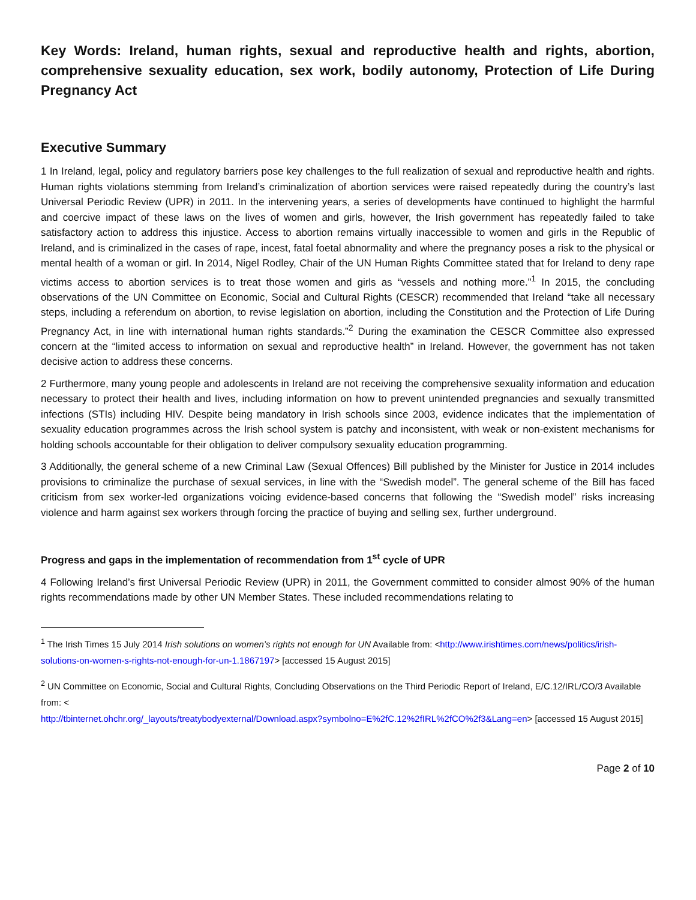Key Words: Ireland, human rights, sexual and reproductive health and rights, abortion, comprehensive sexuality education, sex work, bodily autonomy, Protection of Life During Pregnancy Act
Executive Summary
1 In Ireland, legal, policy and regulatory barriers pose key challenges to the full realization of sexual and reproductive health and rights. Human rights violations stemming from Ireland’s criminalization of abortion services were raised repeatedly during the country’s last Universal Periodic Review (UPR) in 2011. In the intervening years, a series of developments have continued to highlight the harmful and coercive impact of these laws on the lives of women and girls, however, the Irish government has repeatedly failed to take satisfactory action to address this injustice. Access to abortion remains virtually inaccessible to women and girls in the Republic of Ireland, and is criminalized in the cases of rape, incest, fatal foetal abnormality and where the pregnancy poses a risk to the physical or mental health of a woman or girl. In 2014, Nigel Rodley, Chair of the UN Human Rights Committee stated that for Ireland to deny rape victims access to abortion services is to treat those women and girls as “vessels and nothing more.”<sup>1</sup> In 2015, the concluding observations of the UN Committee on Economic, Social and Cultural Rights (CESCR) recommended that Ireland “take all necessary steps, including a referendum on abortion, to revise legislation on abortion, including the Constitution and the Protection of Life During Pregnancy Act, in line with international human rights standards.”<sup>2</sup> During the examination the CESCR Committee also expressed concern at the “limited access to information on sexual and reproductive health” in Ireland. However, the government has not taken decisive action to address these concerns.
2 Furthermore, many young people and adolescents in Ireland are not receiving the comprehensive sexuality information and education necessary to protect their health and lives, including information on how to prevent unintended pregnancies and sexually transmitted infections (STIs) including HIV. Despite being mandatory in Irish schools since 2003, evidence indicates that the implementation of sexuality education programmes across the Irish school system is patchy and inconsistent, with weak or non-existent mechanisms for holding schools accountable for their obligation to deliver compulsory sexuality education programming.
3 Additionally, the general scheme of a new Criminal Law (Sexual Offences) Bill published by the Minister for Justice in 2014 includes provisions to criminalize the purchase of sexual services, in line with the “Swedish model”. The general scheme of the Bill has faced criticism from sex worker-led organizations voicing evidence-based concerns that following the “Swedish model” risks increasing violence and harm against sex workers through forcing the practice of buying and selling sex, further underground.
Progress and gaps in the implementation of recommendation from 1<sup>st</sup> cycle of UPR
4 Following Ireland’s first Universal Periodic Review (UPR) in 2011, the Government committed to consider almost 90% of the human rights recommendations made by other UN Member States. These included recommendations relating to
<sup>1</sup> The Irish Times 15 July 2014 Irish solutions on women’s rights not enough for UN Available from: <http://www.irishtimes.com/news/politics/irish-solutions-on-women-s-rights-not-enough-for-un-1.1867197> [accessed 15 August 2015]
<sup>2</sup> UN Committee on Economic, Social and Cultural Rights, Concluding Observations on the Third Periodic Report of Ireland, E/C.12/IRL/CO/3 Available from: <
http://tbinternet.ohchr.org/_layouts/treatybodyexternal/Download.aspx?symbolno=E%2fC.12%2fIRL%2fCO%2f3&Lang=en> [accessed 15 August 2015]
Page 2 of 10